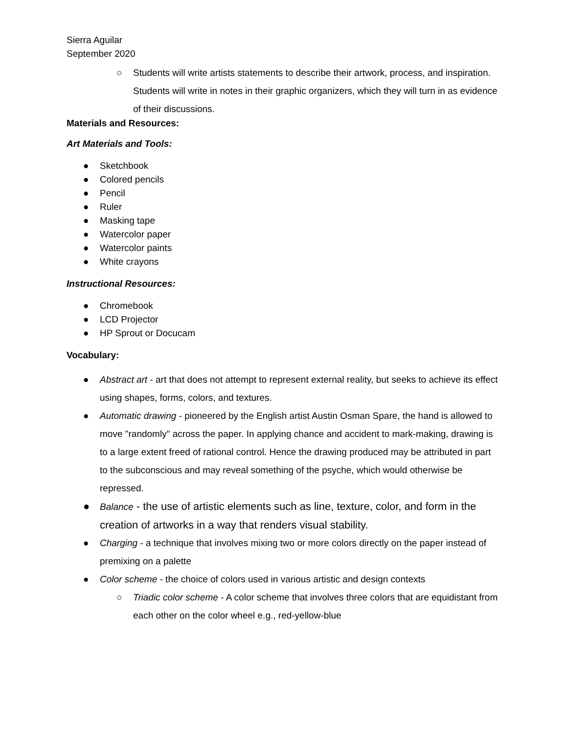Sierra Aguilar
September 2020
○ Students will write artists statements to describe their artwork, process, and inspiration. Students will write in notes in their graphic organizers, which they will turn in as evidence of their discussions.
Materials and Resources:
Art Materials and Tools:
● Sketchbook
● Colored pencils
● Pencil
● Ruler
● Masking tape
● Watercolor paper
● Watercolor paints
● White crayons
Instructional Resources:
● Chromebook
● LCD Projector
● HP Sprout or Docucam
Vocabulary:
● Abstract art - art that does not attempt to represent external reality, but seeks to achieve its effect using shapes, forms, colors, and textures.
● Automatic drawing - pioneered by the English artist Austin Osman Spare, the hand is allowed to move "randomly" across the paper. In applying chance and accident to mark-making, drawing is to a large extent freed of rational control. Hence the drawing produced may be attributed in part to the subconscious and may reveal something of the psyche, which would otherwise be repressed.
● Balance - the use of artistic elements such as line, texture, color, and form in the creation of artworks in a way that renders visual stability.
● Charging - a technique that involves mixing two or more colors directly on the paper instead of premixing on a palette
● Color scheme - the choice of colors used in various artistic and design contexts
○ Triadic color scheme - A color scheme that involves three colors that are equidistant from each other on the color wheel e.g., red-yellow-blue